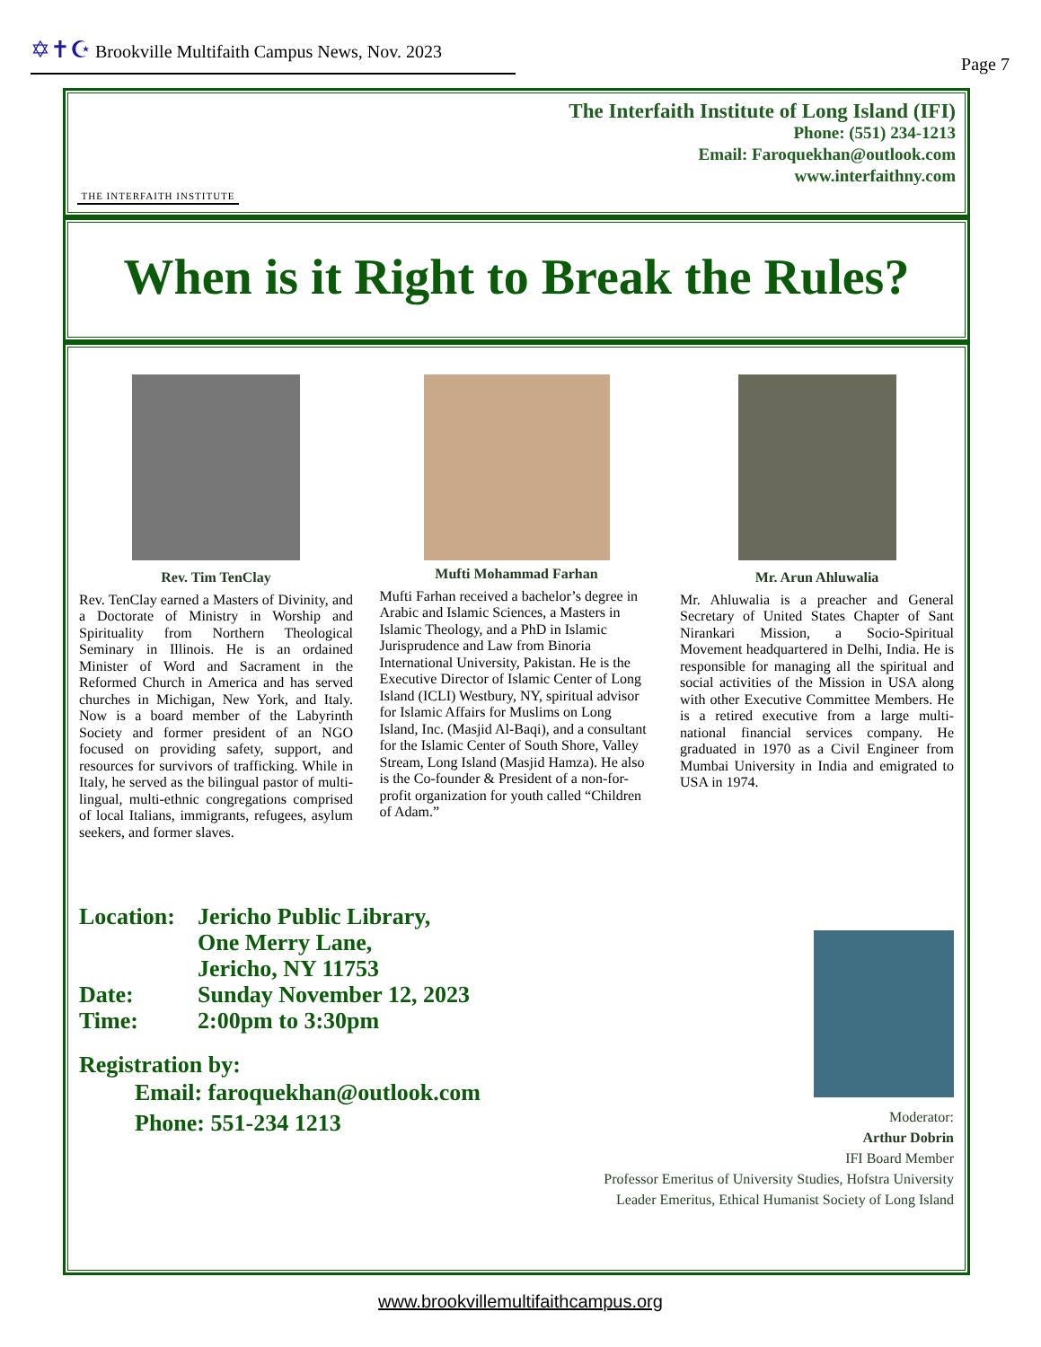✡✝☪ Brookville Multifaith Campus News, Nov. 2023 Page 7
THE INTERFAITH INSTITUTE
The Interfaith Institute of Long Island (IFI)
Phone: (551) 234-1213
Email: Faroquekhan@outlook.com
www.interfaithny.com
When is it Right to Break the Rules?
Rev. Tim TenClay
Rev. TenClay earned a Masters of Divinity, and a Doctorate of Ministry in Worship and Spirituality from Northern Theological Seminary in Illinois. He is an ordained Minister of Word and Sacrament in the Reformed Church in America and has served churches in Michigan, New York, and Italy. Now is a board member of the Labyrinth Society and former president of an NGO focused on providing safety, support, and resources for survivors of trafficking. While in Italy, he served as the bilingual pastor of multi-lingual, multi-ethnic congregations comprised of local Italians, immigrants, refugees, asylum seekers, and former slaves.
Mufti Mohammad Farhan
Mufti Farhan received a bachelor’s degree in Arabic and Islamic Sciences, a Masters in Islamic Theology, and a PhD in Islamic Jurisprudence and Law from Binoria International University, Pakistan. He is the Executive Director of Islamic Center of Long Island (ICLI) Westbury, NY, spiritual advisor for Islamic Affairs for Muslims on Long Island, Inc. (Masjid Al-Baqi), and a consultant for the Islamic Center of South Shore, Valley Stream, Long Island (Masjid Hamza). He also is the Co-founder & President of a non-for-profit organization for youth called “Children of Adam.”
Mr. Arun Ahluwalia
Mr. Ahluwalia is a preacher and General Secretary of United States Chapter of Sant Nirankari Mission, a Socio-Spiritual Movement headquartered in Delhi, India. He is responsible for managing all the spiritual and social activities of the Mission in USA along with other Executive Committee Members. He is a retired executive from a large multi-national financial services company. He graduated in 1970 as a Civil Engineer from Mumbai University in India and emigrated to USA in 1974.
Location: Jericho Public Library,
One Merry Lane,
Jericho, NY 11753
Date: Sunday November 12, 2023
Time: 2:00pm to 3:30pm
Registration by:
Email: faroquekhan@outlook.com
Phone: 551-234 1213
Moderator:
Arthur Dobrin
IFI Board Member
Professor Emeritus of University Studies, Hofstra University
Leader Emeritus, Ethical Humanist Society of Long Island
www.brookvillemultifaithcampus.org